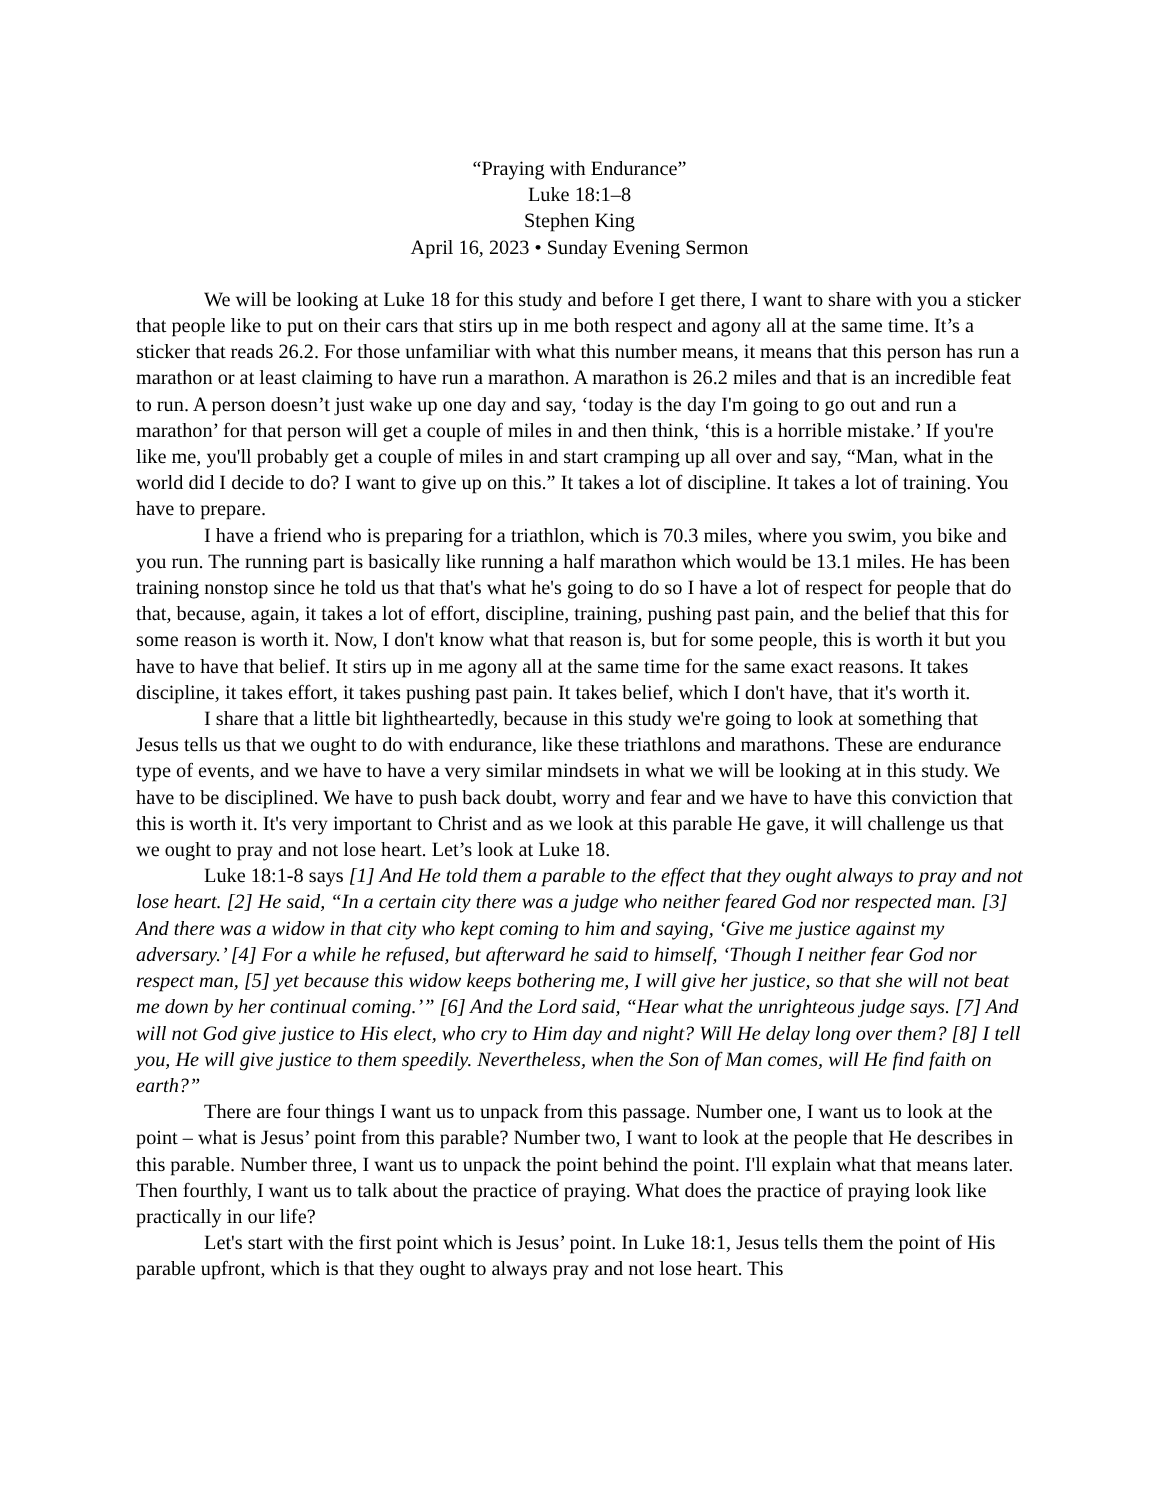“Praying with Endurance”
Luke 18:1–8
Stephen King
April 16, 2023 • Sunday Evening Sermon
We will be looking at Luke 18 for this study and before I get there, I want to share with you a sticker that people like to put on their cars that stirs up in me both respect and agony all at the same time. It’s a sticker that reads 26.2. For those unfamiliar with what this number means, it means that this person has run a marathon or at least claiming to have run a marathon. A marathon is 26.2 miles and that is an incredible feat to run. A person doesn’t just wake up one day and say, ‘today is the day I'm going to go out and run a marathon’ for that person will get a couple of miles in and then think, ‘this is a horrible mistake.’ If you're like me, you'll probably get a couple of miles in and start cramping up all over and say, “Man, what in the world did I decide to do? I want to give up on this.” It takes a lot of discipline. It takes a lot of training. You have to prepare.
I have a friend who is preparing for a triathlon, which is 70.3 miles, where you swim, you bike and you run. The running part is basically like running a half marathon which would be 13.1 miles. He has been training nonstop since he told us that that's what he's going to do so I have a lot of respect for people that do that, because, again, it takes a lot of effort, discipline, training, pushing past pain, and the belief that this for some reason is worth it. Now, I don't know what that reason is, but for some people, this is worth it but you have to have that belief. It stirs up in me agony all at the same time for the same exact reasons. It takes discipline, it takes effort, it takes pushing past pain. It takes belief, which I don't have, that it's worth it.
I share that a little bit lightheartedly, because in this study we're going to look at something that Jesus tells us that we ought to do with endurance, like these triathlons and marathons. These are endurance type of events, and we have to have a very similar mindsets in what we will be looking at in this study. We have to be disciplined. We have to push back doubt, worry and fear and we have to have this conviction that this is worth it. It's very important to Christ and as we look at this parable He gave, it will challenge us that we ought to pray and not lose heart. Let’s look at Luke 18.
Luke 18:1-8 says [1] And He told them a parable to the effect that they ought always to pray and not lose heart. [2] He said, “In a certain city there was a judge who neither feared God nor respected man. [3] And there was a widow in that city who kept coming to him and saying, ‘Give me justice against my adversary.’ [4] For a while he refused, but afterward he said to himself, ‘Though I neither fear God nor respect man, [5] yet because this widow keeps bothering me, I will give her justice, so that she will not beat me down by her continual coming.’” [6] And the Lord said, “Hear what the unrighteous judge says. [7] And will not God give justice to His elect, who cry to Him day and night? Will He delay long over them? [8] I tell you, He will give justice to them speedily. Nevertheless, when the Son of Man comes, will He find faith on earth?”
There are four things I want us to unpack from this passage. Number one, I want us to look at the point – what is Jesus’ point from this parable? Number two, I want to look at the people that He describes in this parable. Number three, I want us to unpack the point behind the point. I'll explain what that means later. Then fourthly, I want us to talk about the practice of praying. What does the practice of praying look like practically in our life?
Let's start with the first point which is Jesus’ point. In Luke 18:1, Jesus tells them the point of His parable upfront, which is that they ought to always pray and not lose heart. This